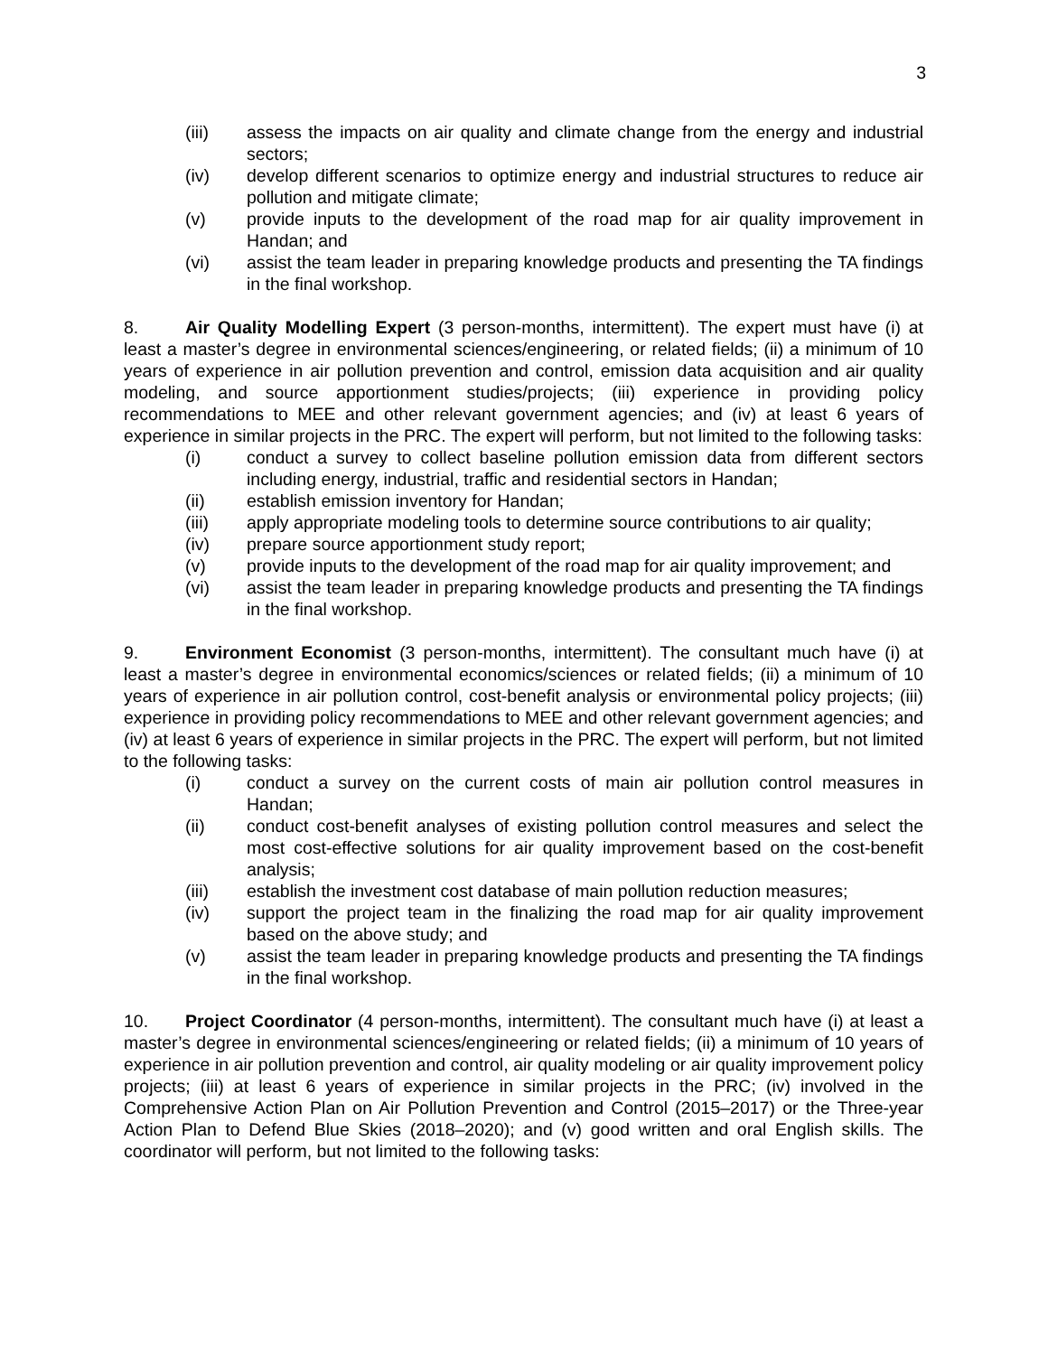3
(iii) assess the impacts on air quality and climate change from the energy and industrial sectors;
(iv) develop different scenarios to optimize energy and industrial structures to reduce air pollution and mitigate climate;
(v) provide inputs to the development of the road map for air quality improvement in Handan; and
(vi) assist the team leader in preparing knowledge products and presenting the TA findings in the final workshop.
8. Air Quality Modelling Expert (3 person-months, intermittent). The expert must have (i) at least a master’s degree in environmental sciences/engineering, or related fields; (ii) a minimum of 10 years of experience in air pollution prevention and control, emission data acquisition and air quality modeling, and source apportionment studies/projects; (iii) experience in providing policy recommendations to MEE and other relevant government agencies; and (iv) at least 6 years of experience in similar projects in the PRC. The expert will perform, but not limited to the following tasks:
(i) conduct a survey to collect baseline pollution emission data from different sectors including energy, industrial, traffic and residential sectors in Handan;
(ii) establish emission inventory for Handan;
(iii) apply appropriate modeling tools to determine source contributions to air quality;
(iv) prepare source apportionment study report;
(v) provide inputs to the development of the road map for air quality improvement; and
(vi) assist the team leader in preparing knowledge products and presenting the TA findings in the final workshop.
9. Environment Economist (3 person-months, intermittent). The consultant much have (i) at least a master’s degree in environmental economics/sciences or related fields; (ii) a minimum of 10 years of experience in air pollution control, cost-benefit analysis or environmental policy projects; (iii) experience in providing policy recommendations to MEE and other relevant government agencies; and (iv) at least 6 years of experience in similar projects in the PRC. The expert will perform, but not limited to the following tasks:
(i) conduct a survey on the current costs of main air pollution control measures in Handan;
(ii) conduct cost-benefit analyses of existing pollution control measures and select the most cost-effective solutions for air quality improvement based on the cost-benefit analysis;
(iii) establish the investment cost database of main pollution reduction measures;
(iv) support the project team in the finalizing the road map for air quality improvement based on the above study; and
(v) assist the team leader in preparing knowledge products and presenting the TA findings in the final workshop.
10. Project Coordinator (4 person-months, intermittent). The consultant much have (i) at least a master’s degree in environmental sciences/engineering or related fields; (ii) a minimum of 10 years of experience in air pollution prevention and control, air quality modeling or air quality improvement policy projects; (iii) at least 6 years of experience in similar projects in the PRC; (iv) involved in the Comprehensive Action Plan on Air Pollution Prevention and Control (2015–2017) or the Three-year Action Plan to Defend Blue Skies (2018–2020); and (v) good written and oral English skills. The coordinator will perform, but not limited to the following tasks: